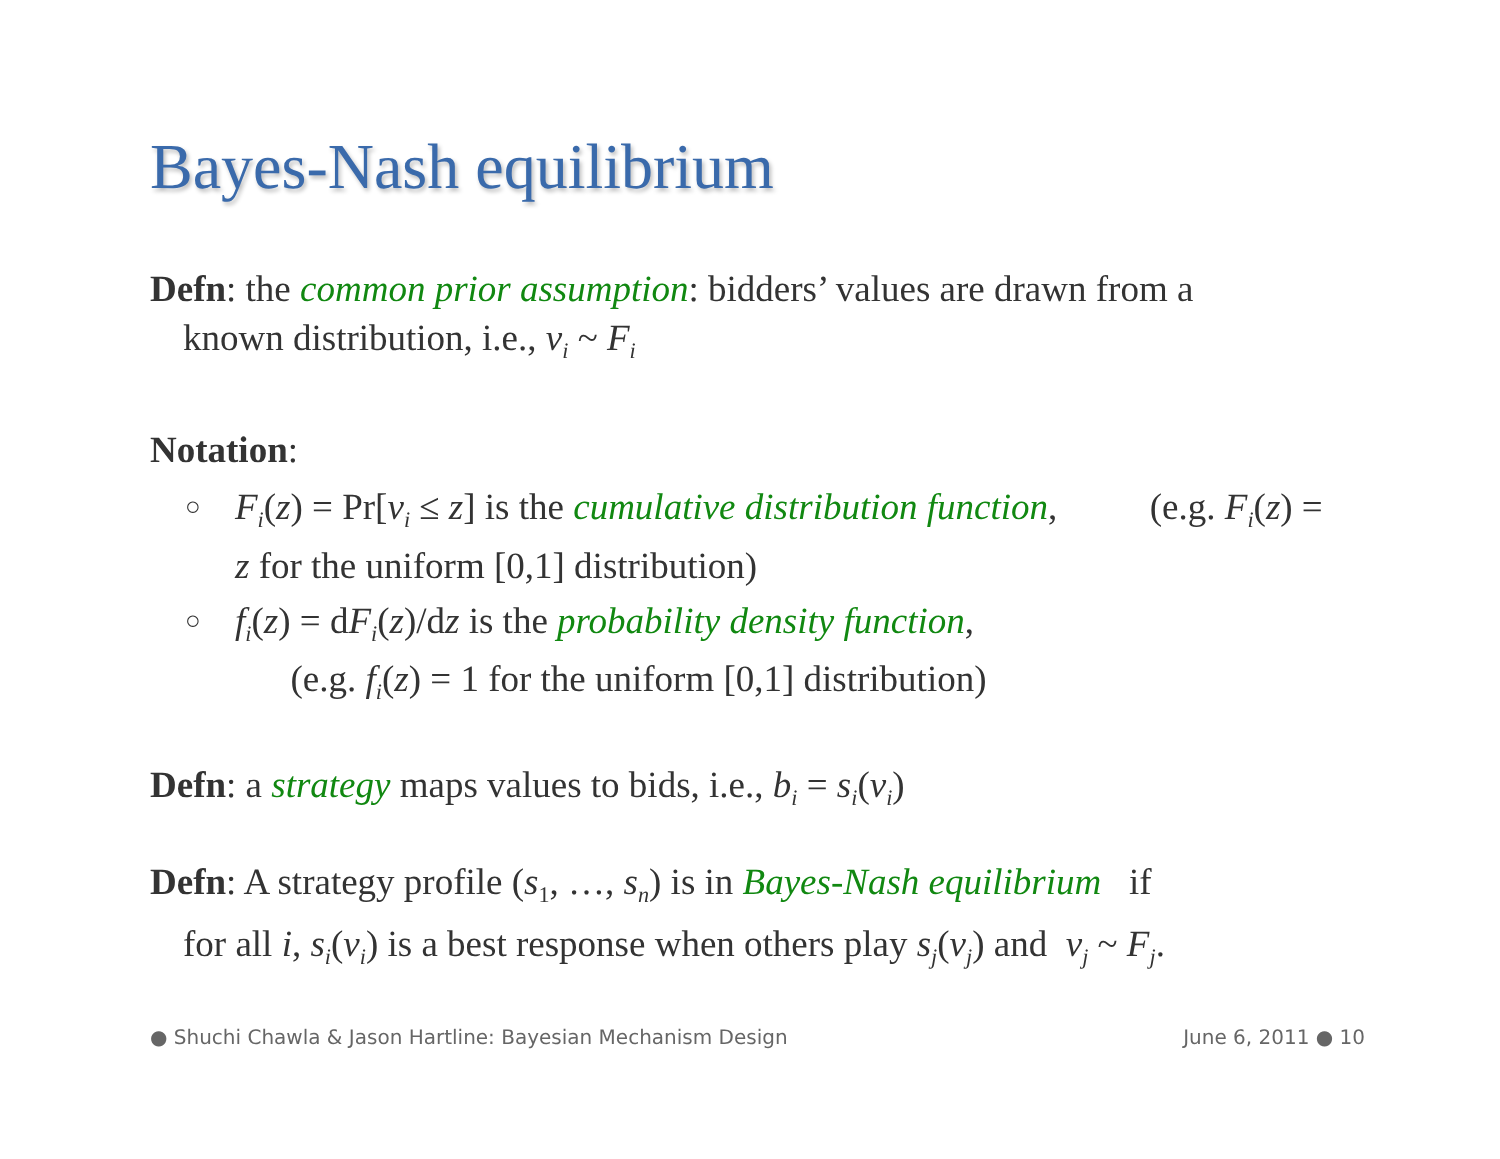Bayes-Nash equilibrium
Defn: the common prior assumption: bidders’ values are drawn from a
known distribution, i.e., v<sub>i</sub> ~ F<sub>i</sub>
Notation:
○ F<sub>i</sub>(z) = Pr[v<sub>i</sub> ≤ z] is the cumulative distribution function, (e.g. F<sub>i</sub>(z) = z for the uniform [0,1] distribution)
○ f<sub>i</sub>(z) = dF<sub>i</sub>(z)/dz is the probability density function,
(e.g. f<sub>i</sub>(z) = 1 for the uniform [0,1] distribution)
Defn: a strategy maps values to bids, i.e., b<sub>i</sub> = s<sub>i</sub>(v<sub>i</sub>)
Defn: A strategy profile (s<sub>1</sub>, …, s<sub>n</sub>) is in Bayes-Nash equilibrium if
for all i, s<sub>i</sub>(v<sub>i</sub>) is a best response when others play s<sub>j</sub>(v<sub>j</sub>) and v<sub>j</sub> ~ F<sub>j</sub>.
● Shuchi Chawla & Jason Hartline: Bayesian Mechanism Design June 6, 2011 ● 10